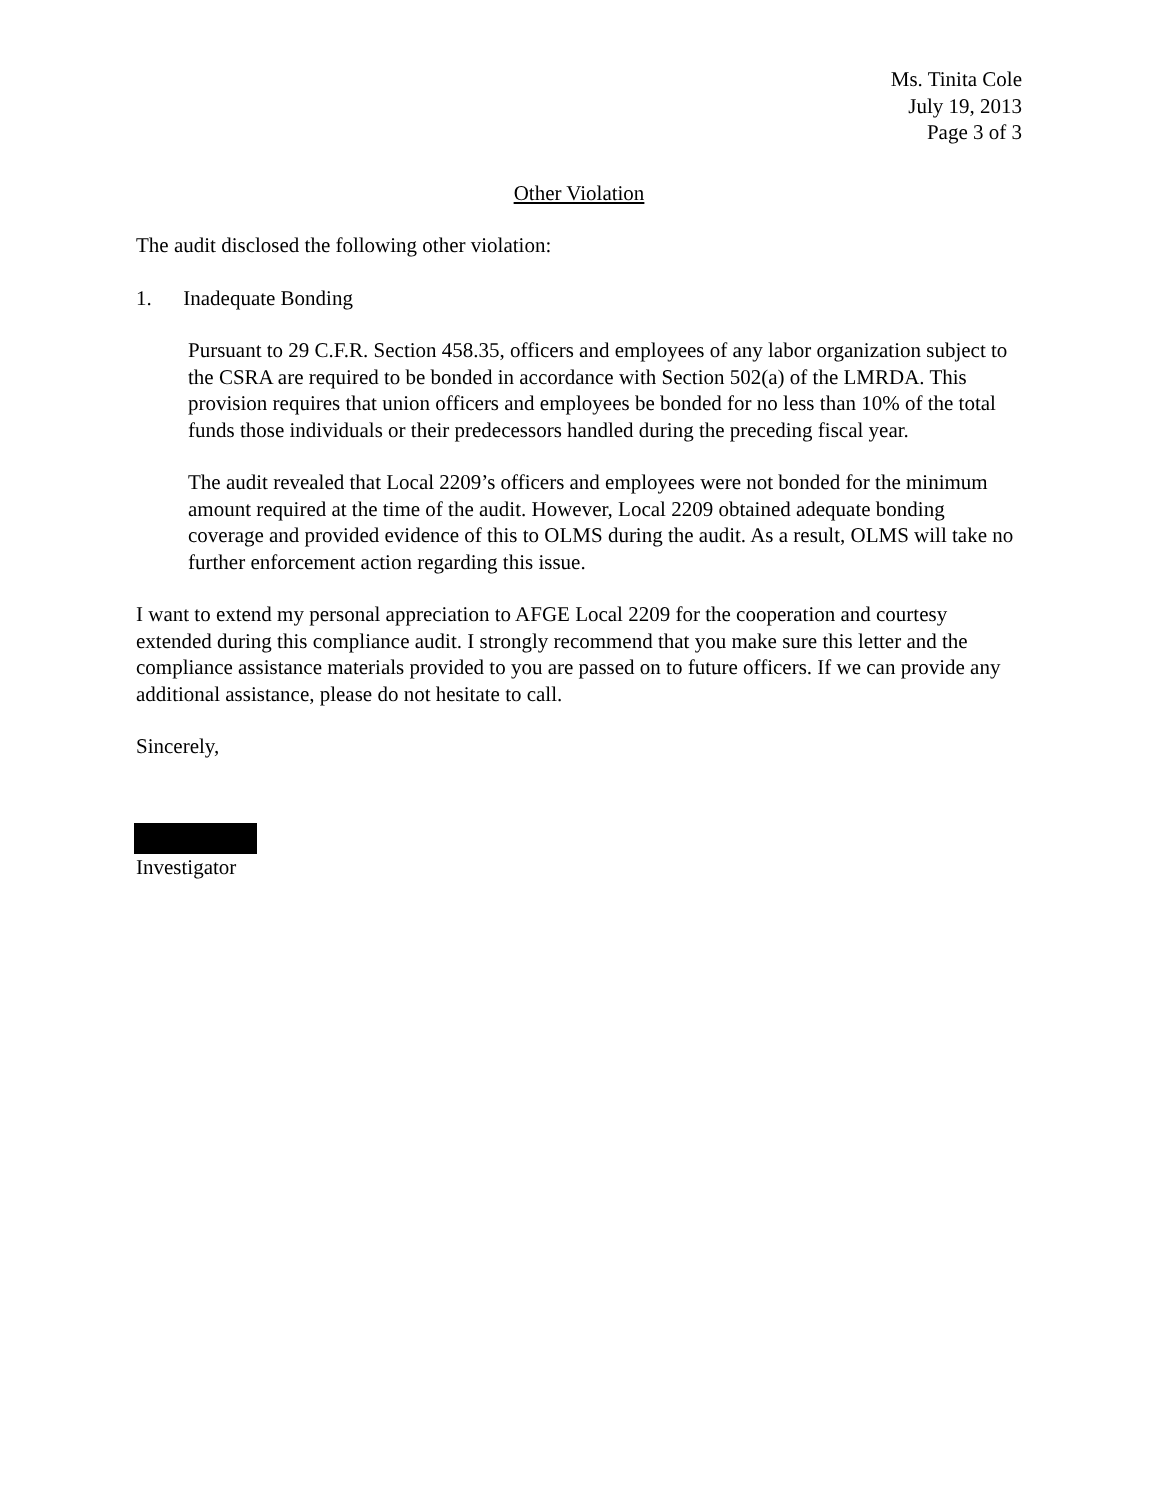Ms. Tinita Cole
July 19, 2013
Page 3 of 3
Other Violation
The audit disclosed the following other violation:
1. Inadequate Bonding
Pursuant to 29 C.F.R. Section 458.35, officers and employees of any labor organization subject to the CSRA are required to be bonded in accordance with Section 502(a) of the LMRDA. This provision requires that union officers and employees be bonded for no less than 10% of the total funds those individuals or their predecessors handled during the preceding fiscal year.
The audit revealed that Local 2209’s officers and employees were not bonded for the minimum amount required at the time of the audit. However, Local 2209 obtained adequate bonding coverage and provided evidence of this to OLMS during the audit. As a result, OLMS will take no further enforcement action regarding this issue.
I want to extend my personal appreciation to AFGE Local 2209 for the cooperation and courtesy extended during this compliance audit. I strongly recommend that you make sure this letter and the compliance assistance materials provided to you are passed on to future officers. If we can provide any additional assistance, please do not hesitate to call.
Sincerely,
Investigator